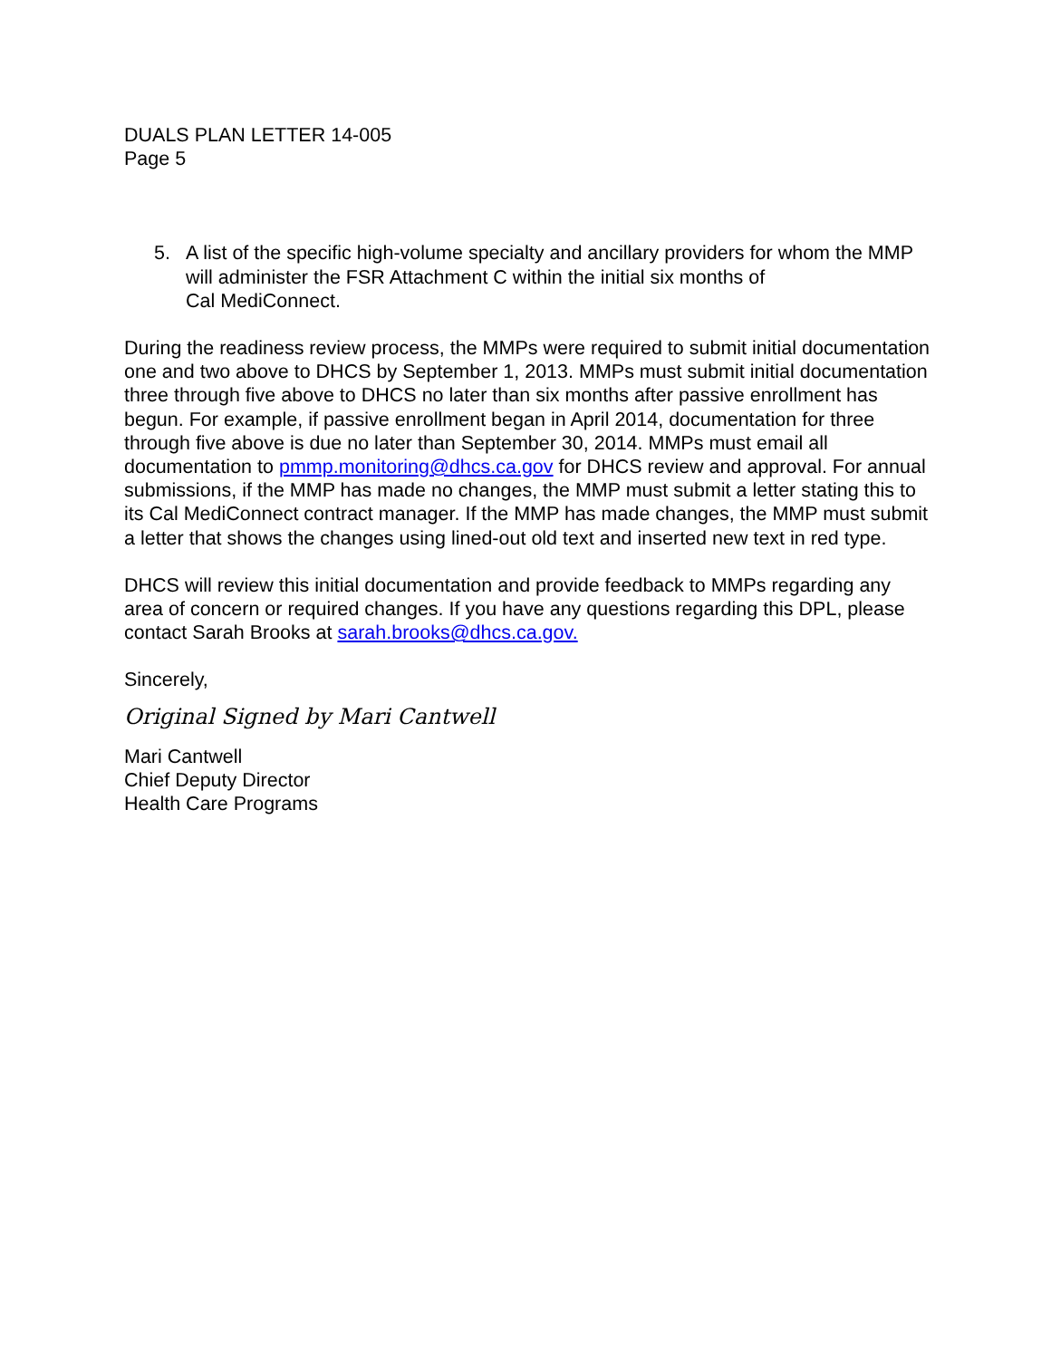DUALS PLAN LETTER 14-005
Page 5
5. A list of the specific high-volume specialty and ancillary providers for whom the MMP will administer the FSR Attachment C within the initial six months of
Cal MediConnect.
During the readiness review process, the MMPs were required to submit initial documentation one and two above to DHCS by September 1, 2013. MMPs must submit initial documentation three through five above to DHCS no later than six months after passive enrollment has begun. For example, if passive enrollment began in April 2014, documentation for three through five above is due no later than September 30, 2014. MMPs must email all documentation to pmmp.monitoring@dhcs.ca.gov for DHCS review and approval. For annual submissions, if the MMP has made no changes, the MMP must submit a letter stating this to its Cal MediConnect contract manager. If the MMP has made changes, the MMP must submit a letter that shows the changes using lined-out old text and inserted new text in red type.
DHCS will review this initial documentation and provide feedback to MMPs regarding any area of concern or required changes. If you have any questions regarding this DPL, please contact Sarah Brooks at sarah.brooks@dhcs.ca.gov.
Sincerely,
Original Signed by Mari Cantwell
Mari Cantwell
Chief Deputy Director
Health Care Programs